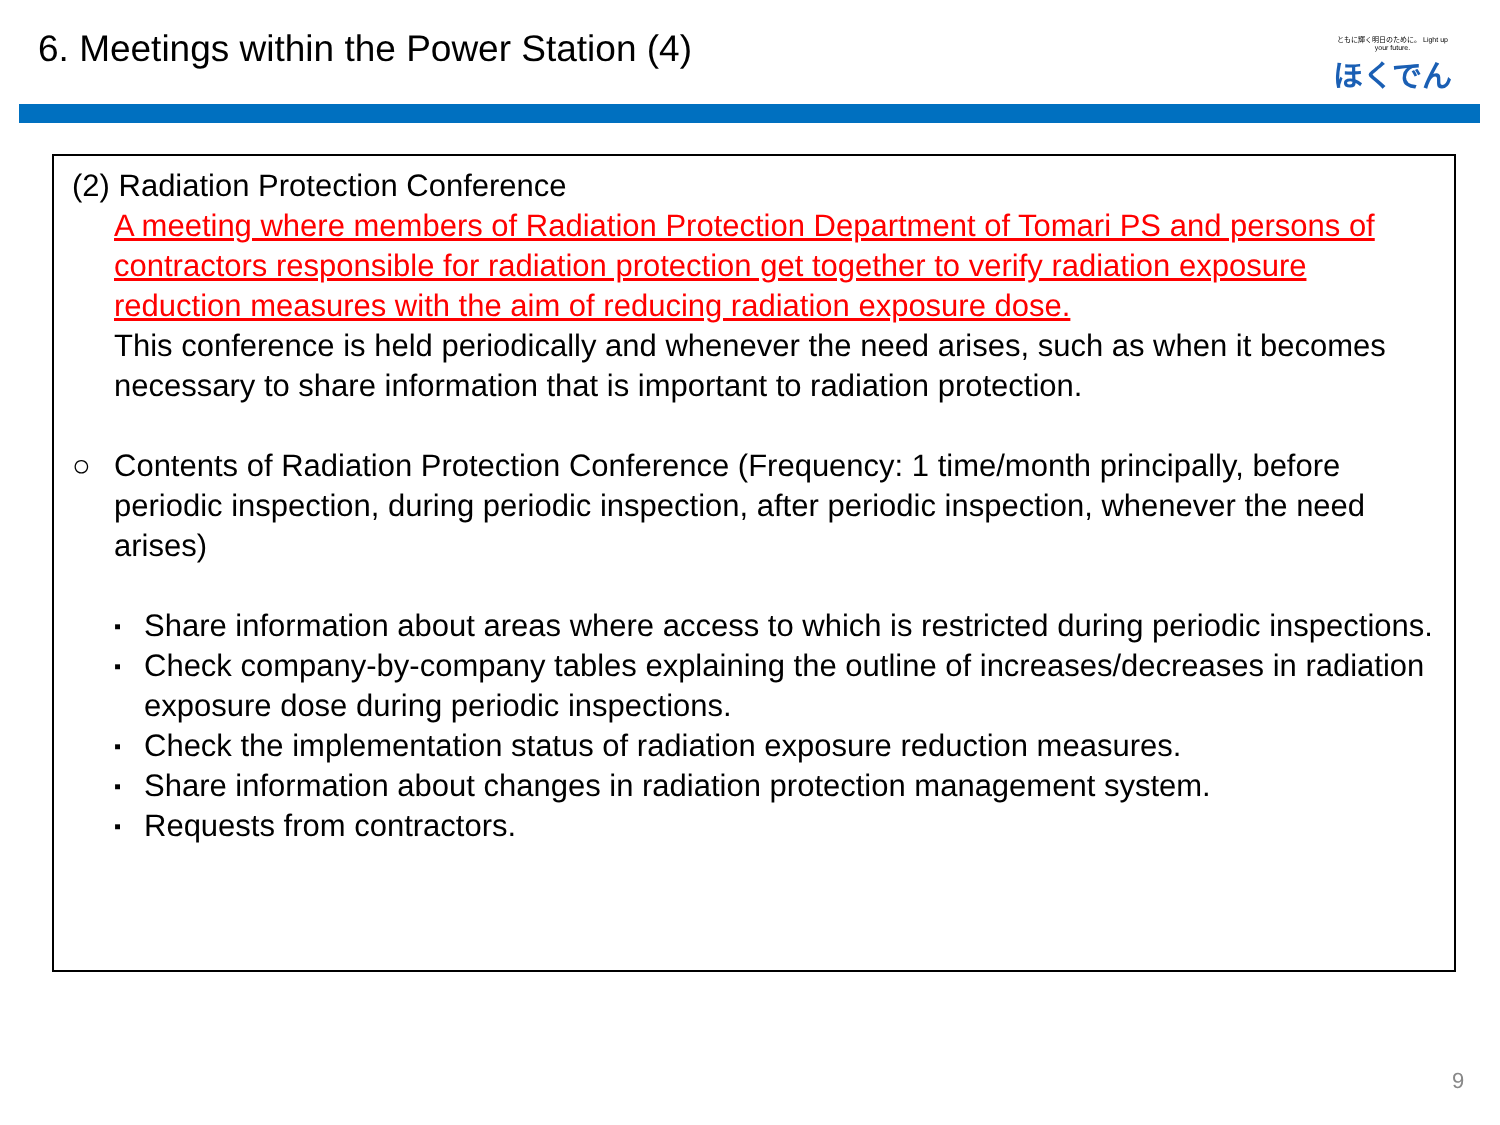6. Meetings within the Power Station (4)
ともに輝く明日のために。 Light up your future.
ほくでん
(2) Radiation Protection Conference
A meeting where members of Radiation Protection Department of Tomari PS and persons of contractors responsible for radiation protection get together to verify radiation exposure reduction measures with the aim of reducing radiation exposure dose.
This conference is held periodically and whenever the need arises, such as when it becomes necessary to share information that is important to radiation protection.
○ Contents of Radiation Protection Conference (Frequency: 1 time/month principally, before periodic inspection, during periodic inspection, after periodic inspection, whenever the need arises)
▪ Share information about areas where access to which is restricted during periodic inspections.
▪ Check company-by-company tables explaining the outline of increases/decreases in radiation exposure dose during periodic inspections.
▪ Check the implementation status of radiation exposure reduction measures.
▪ Share information about changes in radiation protection management system.
▪ Requests from contractors.
9